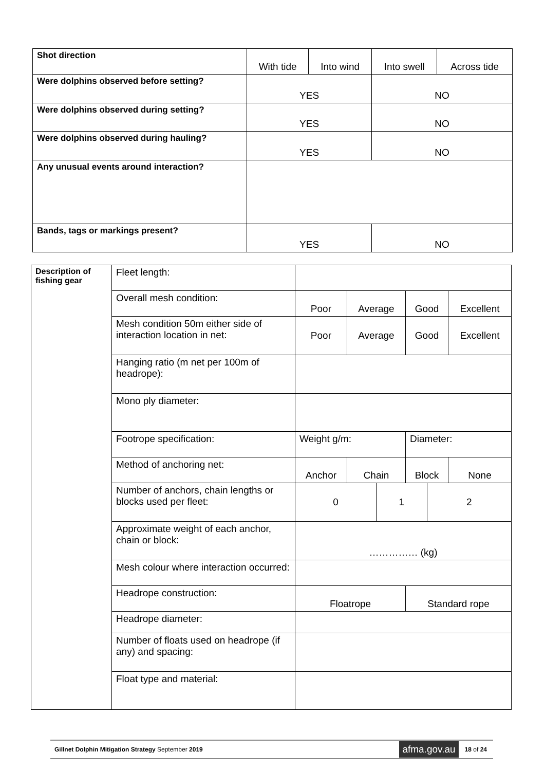| Shot direction | With tide | Into wind | Into swell | Across tide |
| Were dolphins observed before setting? | YES | | NO | |
| Were dolphins observed during setting? | YES | | NO | |
| Were dolphins observed during hauling? | YES | | NO | |
| Any unusual events around interaction? | | | | |
| Bands, tags or markings present? | YES | | NO | |
| Description of fishing gear | Fleet length: | | | | | | |
| | Overall mesh condition: | Poor | Average | | Good | | Excellent |
| | Mesh condition 50m either side of interaction location in net: | Poor | Average | | Good | | Excellent |
| | Hanging ratio (m net per 100m of headrope): | | | | | | |
| | Mono ply diameter: | | | | | | |
| | Footrope specification: | Weight g/m: | | | Diameter: | | |
| | Method of anchoring net: | Anchor | Chain | | Block | | None |
| | Number of anchors, chain lengths or blocks used per fleet: | 0 | | 1 | | 2 | |
| | Approximate weight of each anchor, chain or block: | …………… (kg) | | | | | |
| | Mesh colour where interaction occurred: | | | | | | |
| | Headrope construction: | Floatrope | | | Standard rope | | |
| | Headrope diameter: | | | | | | |
| | Number of floats used on headrope (if any) and spacing: | | | | | | |
| | Float type and material: | | | | | | |
Gillnet Dolphin Mitigation Strategy September 2019 afma.gov.au 18 of 24